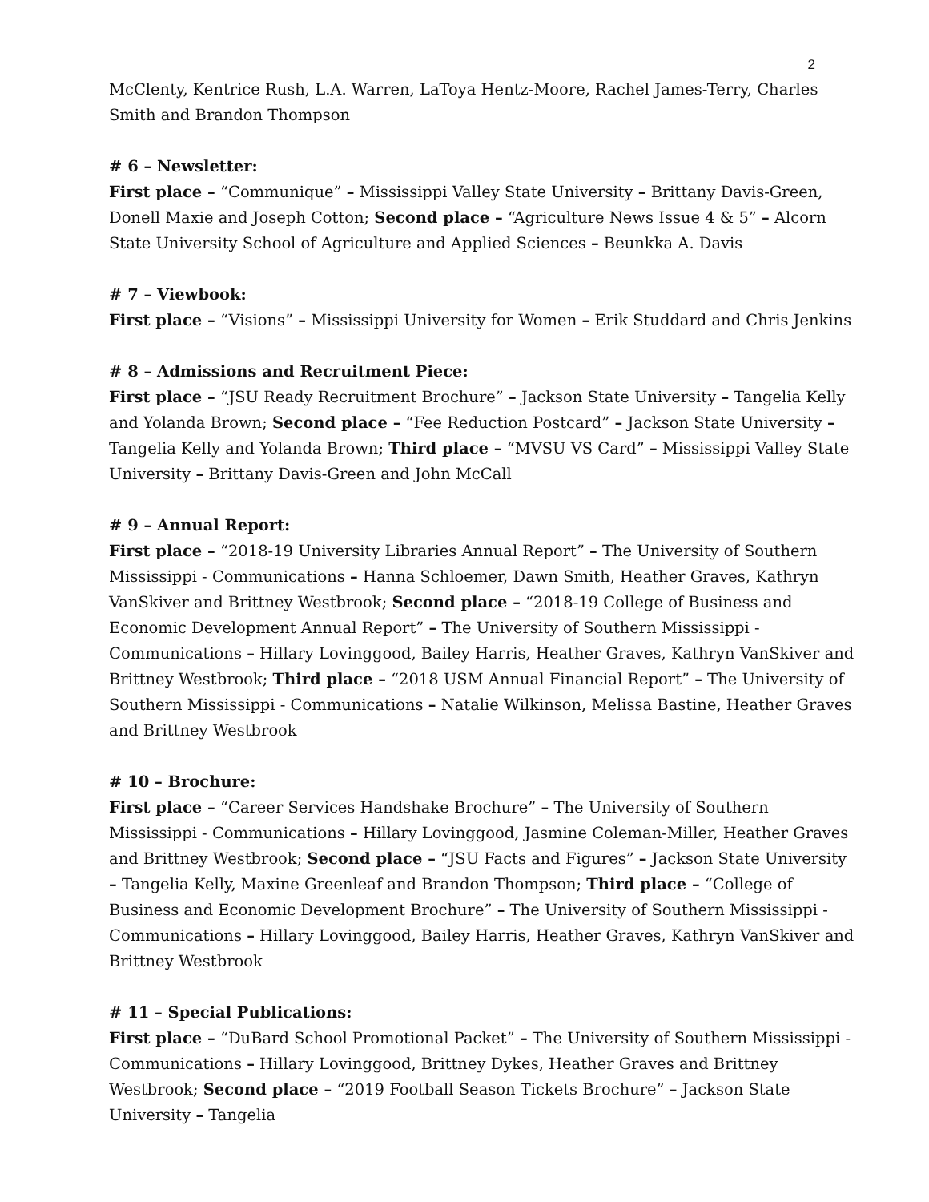2
McClenty, Kentrice Rush, L.A. Warren, LaToya Hentz-Moore, Rachel James-Terry, Charles Smith and Brandon Thompson
# 6 – Newsletter:
First place – “Communique” – Mississippi Valley State University – Brittany Davis-Green, Donell Maxie and Joseph Cotton; Second place – “Agriculture News Issue 4 & 5” – Alcorn State University School of Agriculture and Applied Sciences – Beunkka A. Davis
# 7 – Viewbook:
First place – “Visions” – Mississippi University for Women – Erik Studdard and Chris Jenkins
# 8 – Admissions and Recruitment Piece:
First place – “JSU Ready Recruitment Brochure” – Jackson State University – Tangelia Kelly and Yolanda Brown; Second place – “Fee Reduction Postcard” – Jackson State University – Tangelia Kelly and Yolanda Brown; Third place – “MVSU VS Card” – Mississippi Valley State University – Brittany Davis-Green and John McCall
# 9 – Annual Report:
First place – “2018-19 University Libraries Annual Report” – The University of Southern Mississippi - Communications – Hanna Schloemer, Dawn Smith, Heather Graves, Kathryn VanSkiver and Brittney Westbrook; Second place – “2018-19 College of Business and Economic Development Annual Report” – The University of Southern Mississippi - Communications – Hillary Lovinggood, Bailey Harris, Heather Graves, Kathryn VanSkiver and Brittney Westbrook; Third place – “2018 USM Annual Financial Report” – The University of Southern Mississippi - Communications – Natalie Wilkinson, Melissa Bastine, Heather Graves and Brittney Westbrook
# 10 – Brochure:
First place – “Career Services Handshake Brochure” – The University of Southern Mississippi - Communications – Hillary Lovinggood, Jasmine Coleman-Miller, Heather Graves and Brittney Westbrook; Second place – “JSU Facts and Figures” – Jackson State University – Tangelia Kelly, Maxine Greenleaf and Brandon Thompson; Third place – “College of Business and Economic Development Brochure” – The University of Southern Mississippi - Communications – Hillary Lovinggood, Bailey Harris, Heather Graves, Kathryn VanSkiver and Brittney Westbrook
# 11 – Special Publications:
First place – “DuBard School Promotional Packet” – The University of Southern Mississippi - Communications – Hillary Lovinggood, Brittney Dykes, Heather Graves and Brittney Westbrook; Second place – “2019 Football Season Tickets Brochure” – Jackson State University – Tangelia